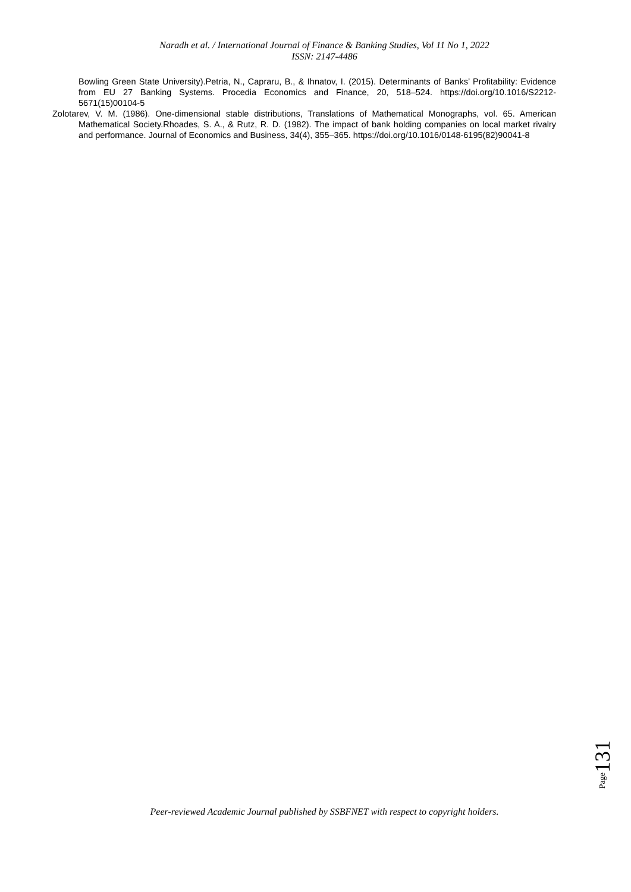Naradh et al. / International Journal of Finance & Banking Studies, Vol 11 No 1, 2022
ISSN: 2147-4486
Bowling Green State University).Petria, N., Capraru, B., & Ihnatov, I. (2015). Determinants of Banks’ Profitability: Evidence from EU 27 Banking Systems. Procedia Economics and Finance, 20, 518–524. https://doi.org/10.1016/S2212-5671(15)00104-5
Zolotarev, V. M. (1986). One-dimensional stable distributions, Translations of Mathematical Monographs, vol. 65. American Mathematical Society.Rhoades, S. A., & Rutz, R. D. (1982). The impact of bank holding companies on local market rivalry and performance. Journal of Economics and Business, 34(4), 355–365. https://doi.org/10.1016/0148-6195(82)90041-8
Page131
Peer-reviewed Academic Journal published by SSBFNET with respect to copyright holders.